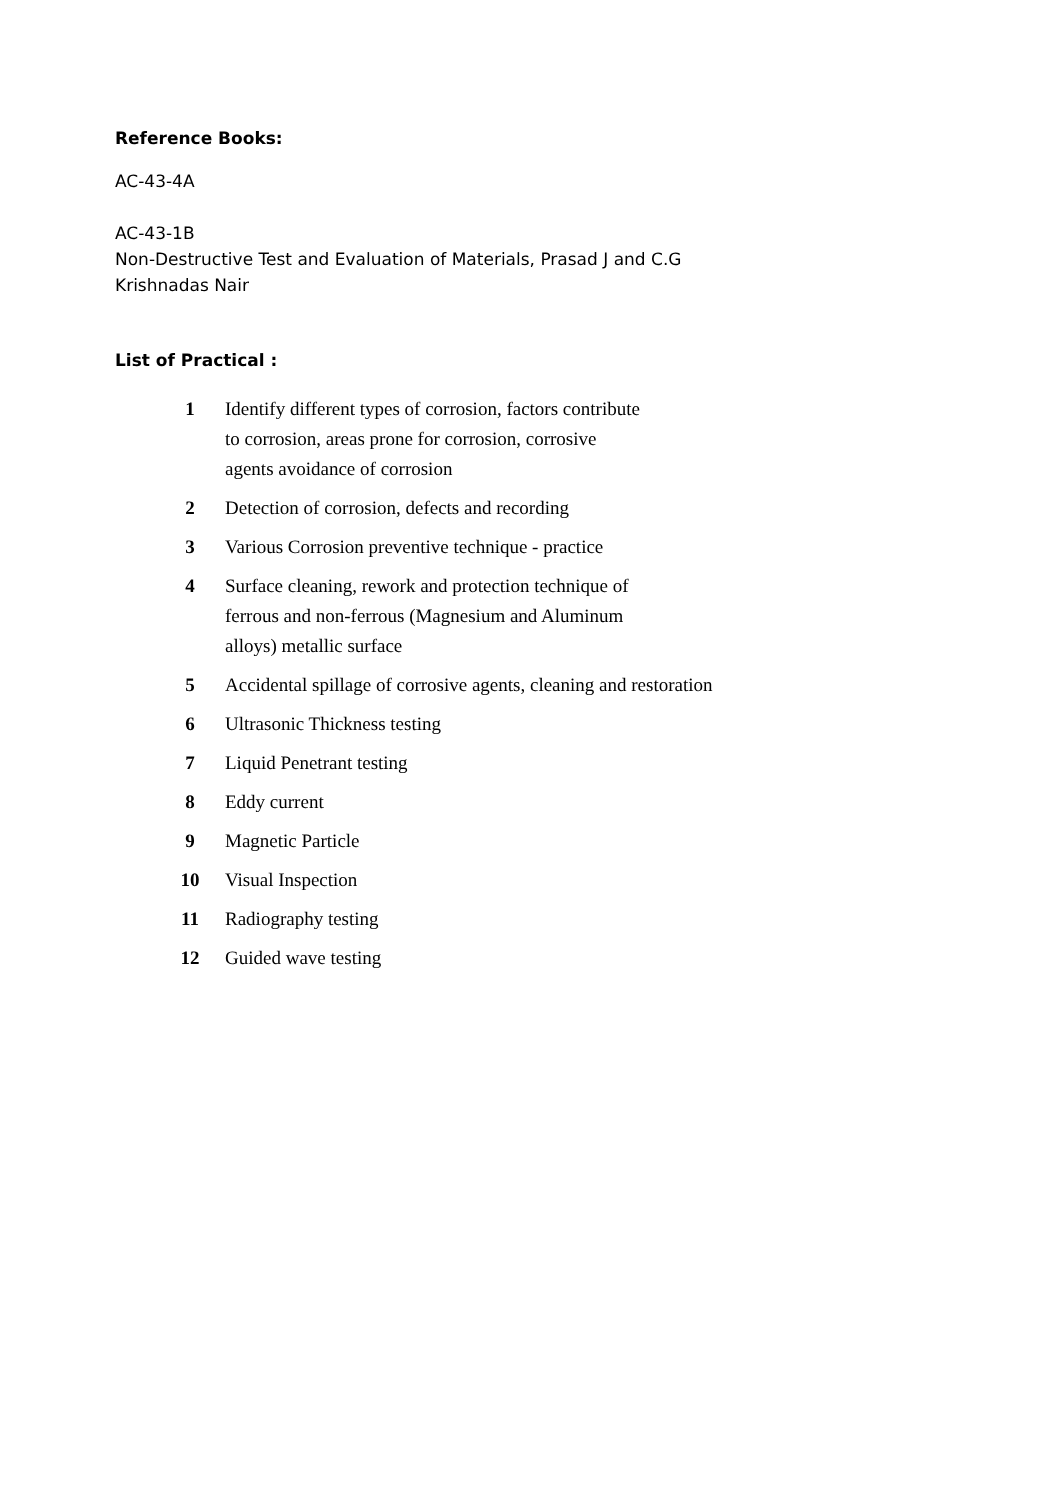Reference Books:
AC-43-4A
AC-43-1B
Non-Destructive Test and Evaluation of Materials, Prasad J and C.G
Krishnadas Nair
List of Practical :
| 1 | Identify different types of corrosion, factors contribute to corrosion, areas prone for corrosion, corrosive agents avoidance of corrosion |
| 2 | Detection of corrosion, defects and recording |
| 3 | Various Corrosion preventive technique - practice |
| 4 | Surface cleaning, rework and protection technique of ferrous and non-ferrous (Magnesium and Aluminum alloys) metallic surface |
| 5 | Accidental spillage of corrosive agents, cleaning and restoration |
| 6 | Ultrasonic Thickness testing |
| 7 | Liquid Penetrant testing |
| 8 | Eddy current |
| 9 | Magnetic Particle |
| 10 | Visual Inspection |
| 11 | Radiography testing |
| 12 | Guided wave testing |